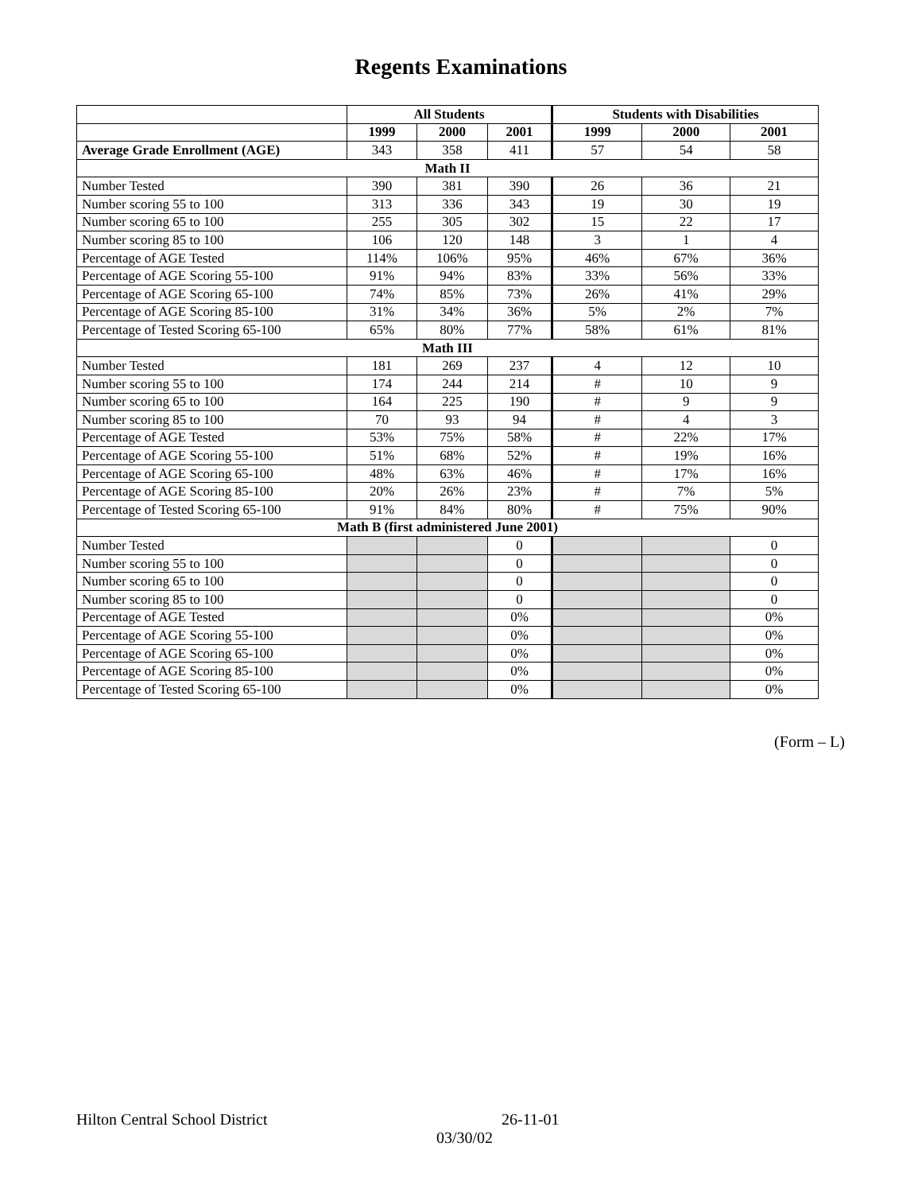Regents Examinations
| | All Students | | | Students with Disabilities | | |
| | 1999 | 2000 | 2001 | 1999 | 2000 | 2001 |
| Average Grade Enrollment (AGE) | 343 | 358 | 411 | 57 | 54 | 58 |
| Math II | | | | | | |
| Number Tested | 390 | 381 | 390 | 26 | 36 | 21 |
| Number scoring 55 to 100 | 313 | 336 | 343 | 19 | 30 | 19 |
| Number scoring 65 to 100 | 255 | 305 | 302 | 15 | 22 | 17 |
| Number scoring 85 to 100 | 106 | 120 | 148 | 3 | 1 | 4 |
| Percentage of AGE Tested | 114% | 106% | 95% | 46% | 67% | 36% |
| Percentage of AGE Scoring 55-100 | 91% | 94% | 83% | 33% | 56% | 33% |
| Percentage of AGE Scoring 65-100 | 74% | 85% | 73% | 26% | 41% | 29% |
| Percentage of AGE Scoring 85-100 | 31% | 34% | 36% | 5% | 2% | 7% |
| Percentage of Tested Scoring 65-100 | 65% | 80% | 77% | 58% | 61% | 81% |
| Math III | | | | | | |
| Number Tested | 181 | 269 | 237 | 4 | 12 | 10 |
| Number scoring 55 to 100 | 174 | 244 | 214 | # | 10 | 9 |
| Number scoring 65 to 100 | 164 | 225 | 190 | # | 9 | 9 |
| Number scoring 85 to 100 | 70 | 93 | 94 | # | 4 | 3 |
| Percentage of AGE Tested | 53% | 75% | 58% | # | 22% | 17% |
| Percentage of AGE Scoring 55-100 | 51% | 68% | 52% | # | 19% | 16% |
| Percentage of AGE Scoring 65-100 | 48% | 63% | 46% | # | 17% | 16% |
| Percentage of AGE Scoring 85-100 | 20% | 26% | 23% | # | 7% | 5% |
| Percentage of Tested Scoring 65-100 | 91% | 84% | 80% | # | 75% | 90% |
| Math B (first administered June 2001) | | | | | | |
| Number Tested | | | 0 | | | 0 |
| Number scoring 55 to 100 | | | 0 | | | 0 |
| Number scoring 65 to 100 | | | 0 | | | 0 |
| Number scoring 85 to 100 | | | 0 | | | 0 |
| Percentage of AGE Tested | | | 0% | | | 0% |
| Percentage of AGE Scoring 55-100 | | | 0% | | | 0% |
| Percentage of AGE Scoring 65-100 | | | 0% | | | 0% |
| Percentage of AGE Scoring 85-100 | | | 0% | | | 0% |
| Percentage of Tested Scoring 65-100 | | | 0% | | | 0% |
(Form – L)
Hilton Central School District 26-11-01
03/30/02